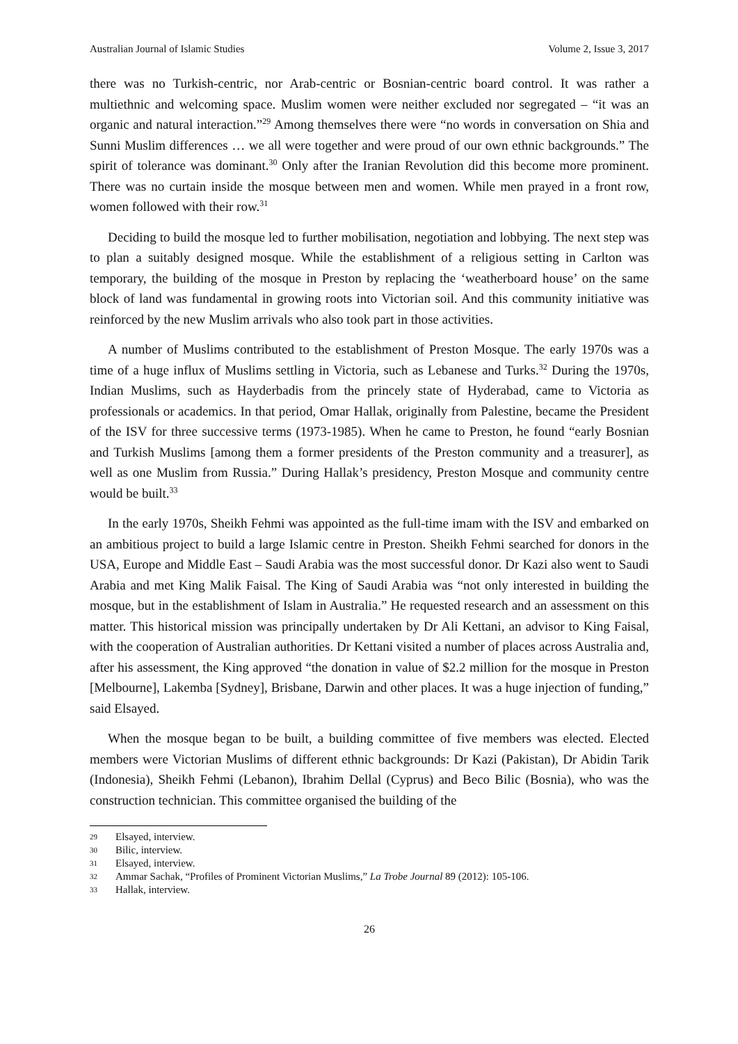Australian Journal of Islamic Studies Volume 2, Issue 3, 2017
there was no Turkish-centric, nor Arab-centric or Bosnian-centric board control. It was rather a multiethnic and welcoming space. Muslim women were neither excluded nor segregated – “it was an organic and natural interaction.”<sup>29</sup> Among themselves there were “no words in conversation on Shia and Sunni Muslim differences … we all were together and were proud of our own ethnic backgrounds.” The spirit of tolerance was dominant.<sup>30</sup> Only after the Iranian Revolution did this become more prominent. There was no curtain inside the mosque between men and women. While men prayed in a front row, women followed with their row.<sup>31</sup>
Deciding to build the mosque led to further mobilisation, negotiation and lobbying. The next step was to plan a suitably designed mosque. While the establishment of a religious setting in Carlton was temporary, the building of the mosque in Preston by replacing the ‘weatherboard house’ on the same block of land was fundamental in growing roots into Victorian soil. And this community initiative was reinforced by the new Muslim arrivals who also took part in those activities.
A number of Muslims contributed to the establishment of Preston Mosque. The early 1970s was a time of a huge influx of Muslims settling in Victoria, such as Lebanese and Turks.<sup>32</sup> During the 1970s, Indian Muslims, such as Hayderbadis from the princely state of Hyderabad, came to Victoria as professionals or academics. In that period, Omar Hallak, originally from Palestine, became the President of the ISV for three successive terms (1973-1985). When he came to Preston, he found “early Bosnian and Turkish Muslims [among them a former presidents of the Preston community and a treasurer], as well as one Muslim from Russia.” During Hallak’s presidency, Preston Mosque and community centre would be built.<sup>33</sup>
In the early 1970s, Sheikh Fehmi was appointed as the full-time imam with the ISV and embarked on an ambitious project to build a large Islamic centre in Preston. Sheikh Fehmi searched for donors in the USA, Europe and Middle East – Saudi Arabia was the most successful donor. Dr Kazi also went to Saudi Arabia and met King Malik Faisal. The King of Saudi Arabia was “not only interested in building the mosque, but in the establishment of Islam in Australia.” He requested research and an assessment on this matter. This historical mission was principally undertaken by Dr Ali Kettani, an advisor to King Faisal, with the cooperation of Australian authorities. Dr Kettani visited a number of places across Australia and, after his assessment, the King approved “the donation in value of $2.2 million for the mosque in Preston [Melbourne], Lakemba [Sydney], Brisbane, Darwin and other places. It was a huge injection of funding,” said Elsayed.
When the mosque began to be built, a building committee of five members was elected. Elected members were Victorian Muslims of different ethnic backgrounds: Dr Kazi (Pakistan), Dr Abidin Tarik (Indonesia), Sheikh Fehmi (Lebanon), Ibrahim Dellal (Cyprus) and Beco Bilic (Bosnia), who was the construction technician. This committee organised the building of the
29 Elsayed, interview.
30 Bilic, interview.
31 Elsayed, interview.
32 Ammar Sachak, “Profiles of Prominent Victorian Muslims,” La Trobe Journal 89 (2012): 105-106.
33 Hallak, interview.
26